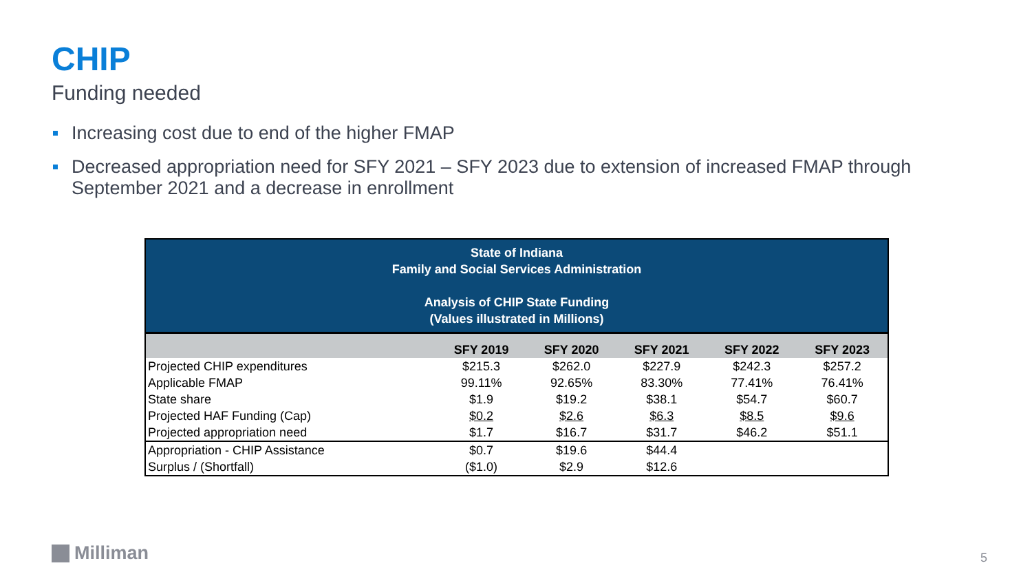CHIP
Funding needed
Increasing cost due to end of the higher FMAP
Decreased appropriation need for SFY 2021 – SFY 2023 due to extension of increased FMAP through September 2021 and a decrease in enrollment
| State of Indiana Family and Social Services Administration Analysis of CHIP State Funding (Values illustrated in Millions) | | | | | |
| | SFY 2019 | SFY 2020 | SFY 2021 | SFY 2022 | SFY 2023 |
| Projected CHIP expenditures | $215.3 | $262.0 | $227.9 | $242.3 | $257.2 |
| Applicable FMAP | 99.11% | 92.65% | 83.30% | 77.41% | 76.41% |
| State share | $1.9 | $19.2 | $38.1 | $54.7 | $60.7 |
| Projected HAF Funding (Cap) | $0.2 | $2.6 | $6.3 | $8.5 | $9.6 |
| Projected appropriation need | $1.7 | $16.7 | $31.7 | $46.2 | $51.1 |
| Appropriation - CHIP Assistance | $0.7 | $19.6 | $44.4 | | |
| Surplus / (Shortfall) | ($1.0) | $2.9 | $12.6 | | |
Milliman 5